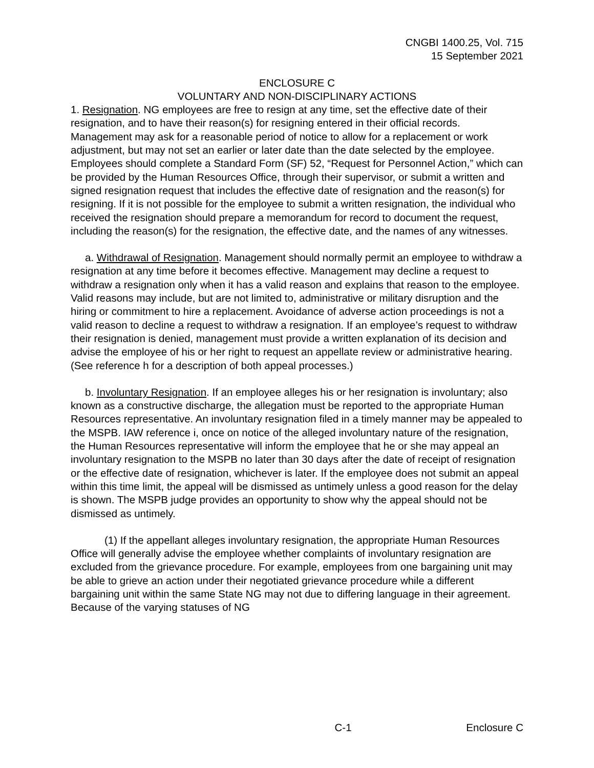CNGBI 1400.25, Vol. 715
15 September 2021
ENCLOSURE C
VOLUNTARY AND NON-DISCIPLINARY ACTIONS
1. Resignation. NG employees are free to resign at any time, set the effective date of their resignation, and to have their reason(s) for resigning entered in their official records. Management may ask for a reasonable period of notice to allow for a replacement or work adjustment, but may not set an earlier or later date than the date selected by the employee. Employees should complete a Standard Form (SF) 52, “Request for Personnel Action,” which can be provided by the Human Resources Office, through their supervisor, or submit a written and signed resignation request that includes the effective date of resignation and the reason(s) for resigning. If it is not possible for the employee to submit a written resignation, the individual who received the resignation should prepare a memorandum for record to document the request, including the reason(s) for the resignation, the effective date, and the names of any witnesses.
a. Withdrawal of Resignation. Management should normally permit an employee to withdraw a resignation at any time before it becomes effective. Management may decline a request to withdraw a resignation only when it has a valid reason and explains that reason to the employee. Valid reasons may include, but are not limited to, administrative or military disruption and the hiring or commitment to hire a replacement. Avoidance of adverse action proceedings is not a valid reason to decline a request to withdraw a resignation. If an employee’s request to withdraw their resignation is denied, management must provide a written explanation of its decision and advise the employee of his or her right to request an appellate review or administrative hearing. (See reference h for a description of both appeal processes.)
b. Involuntary Resignation. If an employee alleges his or her resignation is involuntary; also known as a constructive discharge, the allegation must be reported to the appropriate Human Resources representative. An involuntary resignation filed in a timely manner may be appealed to the MSPB. IAW reference i, once on notice of the alleged involuntary nature of the resignation, the Human Resources representative will inform the employee that he or she may appeal an involuntary resignation to the MSPB no later than 30 days after the date of receipt of resignation or the effective date of resignation, whichever is later. If the employee does not submit an appeal within this time limit, the appeal will be dismissed as untimely unless a good reason for the delay is shown. The MSPB judge provides an opportunity to show why the appeal should not be dismissed as untimely.
(1) If the appellant alleges involuntary resignation, the appropriate Human Resources Office will generally advise the employee whether complaints of involuntary resignation are excluded from the grievance procedure. For example, employees from one bargaining unit may be able to grieve an action under their negotiated grievance procedure while a different bargaining unit within the same State NG may not due to differing language in their agreement. Because of the varying statuses of NG
C-1 Enclosure C